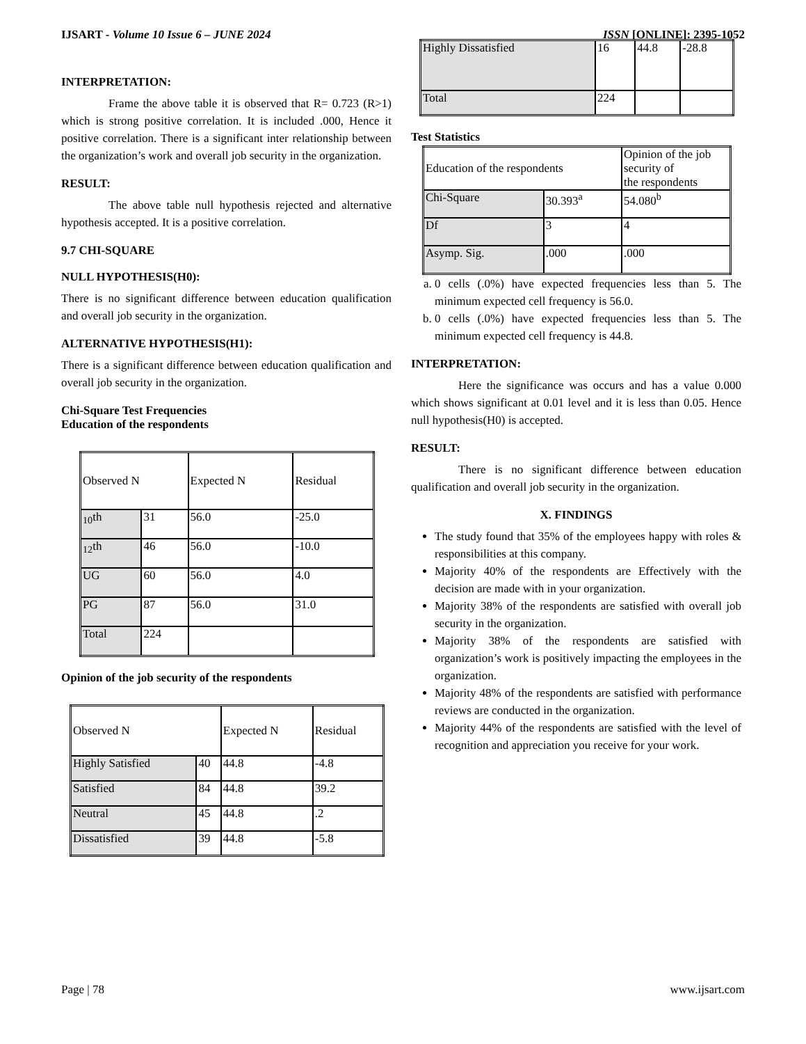IJSART - Volume 10 Issue 6 – JUNE 2024 ISSN [ONLINE]: 2395-1052
INTERPRETATION:
Frame the above table it is observed that R= 0.723 (R>1) which is strong positive correlation. It is included .000, Hence it positive correlation. There is a significant inter relationship between the organization’s work and overall job security in the organization.
RESULT:
The above table null hypothesis rejected and alternative hypothesis accepted. It is a positive correlation.
9.7 CHI-SQUARE
NULL HYPOTHESIS(H0):
There is no significant difference between education qualification and overall job security in the organization.
ALTERNATIVE HYPOTHESIS(H1):
There is a significant difference between education qualification and overall job security in the organization.
Chi-Square Test Frequencies
Education of the respondents
| Observed N | | Expected N | Residual |
| <sub>10</sub>th | 31 | 56.0 | -25.0 |
| <sub>12</sub>th | 46 | 56.0 | -10.0 |
| UG | 60 | 56.0 | 4.0 |
| PG | 87 | 56.0 | 31.0 |
| Total | 224 | | |
Opinion of the job security of the respondents
| Observed N | | Expected N | Residual |
| Highly Satisfied | 40 | 44.8 | -4.8 |
| Satisfied | 84 | 44.8 | 39.2 |
| Neutral | 45 | 44.8 | .2 |
| Dissatisfied | 39 | 44.8 | -5.8 |
| Highly Dissatisfied | 16 | 44.8 | -28.8 |
| Total | 224 | | |
Test Statistics
| Education of the respondents | | Opinion of the job security of the respondents |
| Chi-Square | 30.393<sup>a</sup> | 54.080<sup>b</sup> |
| Df | 3 | 4 |
| Asymp. Sig. | .000 | .000 |
a. 0 cells (.0%) have expected frequencies less than 5. The minimum expected cell frequency is 56.0.
b. 0 cells (.0%) have expected frequencies less than 5. The minimum expected cell frequency is 44.8.
INTERPRETATION:
Here the significance was occurs and has a value 0.000 which shows significant at 0.01 level and it is less than 0.05. Hence null hypothesis(H0) is accepted.
RESULT:
There is no significant difference between education qualification and overall job security in the organization.
X. FINDINGS
The study found that 35% of the employees happy with roles & responsibilities at this company.
Majority 40% of the respondents are Effectively with the decision are made with in your organization.
Majority 38% of the respondents are satisfied with overall job security in the organization.
Majority 38% of the respondents are satisfied with organization’s work is positively impacting the employees in the organization.
Majority 48% of the respondents are satisfied with performance reviews are conducted in the organization.
Majority 44% of the respondents are satisfied with the level of recognition and appreciation you receive for your work.
Page | 78 www.ijsart.com